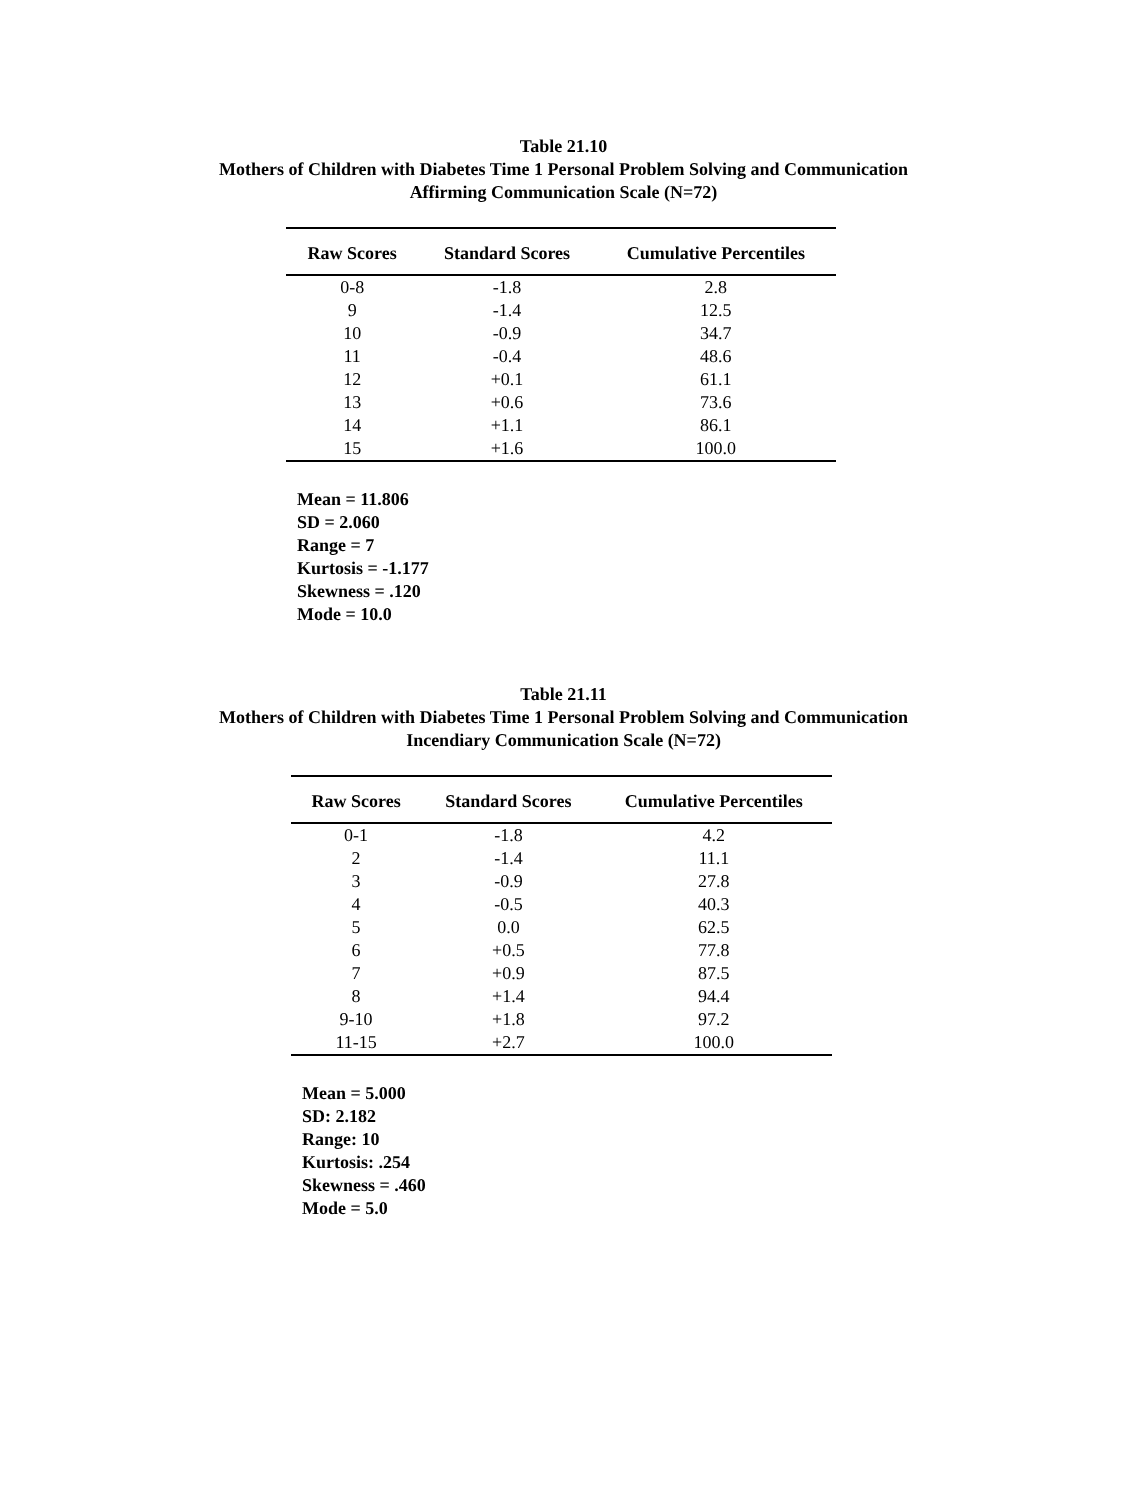Table 21.10
Mothers of Children with Diabetes Time 1 Personal Problem Solving and Communication
Affirming Communication Scale (N=72)
| Raw Scores | Standard Scores | Cumulative Percentiles |
| --- | --- | --- |
| 0-8 | -1.8 | 2.8 |
| 9 | -1.4 | 12.5 |
| 10 | -0.9 | 34.7 |
| 11 | -0.4 | 48.6 |
| 12 | +0.1 | 61.1 |
| 13 | +0.6 | 73.6 |
| 14 | +1.1 | 86.1 |
| 15 | +1.6 | 100.0 |
Mean = 11.806
SD = 2.060
Range = 7
Kurtosis = -1.177
Skewness = .120
Mode = 10.0
Table 21.11
Mothers of Children with Diabetes Time 1 Personal Problem Solving and Communication
Incendiary Communication Scale (N=72)
| Raw Scores | Standard Scores | Cumulative Percentiles |
| --- | --- | --- |
| 0-1 | -1.8 | 4.2 |
| 2 | -1.4 | 11.1 |
| 3 | -0.9 | 27.8 |
| 4 | -0.5 | 40.3 |
| 5 | 0.0 | 62.5 |
| 6 | +0.5 | 77.8 |
| 7 | +0.9 | 87.5 |
| 8 | +1.4 | 94.4 |
| 9-10 | +1.8 | 97.2 |
| 11-15 | +2.7 | 100.0 |
Mean = 5.000
SD: 2.182
Range: 10
Kurtosis: .254
Skewness = .460
Mode = 5.0